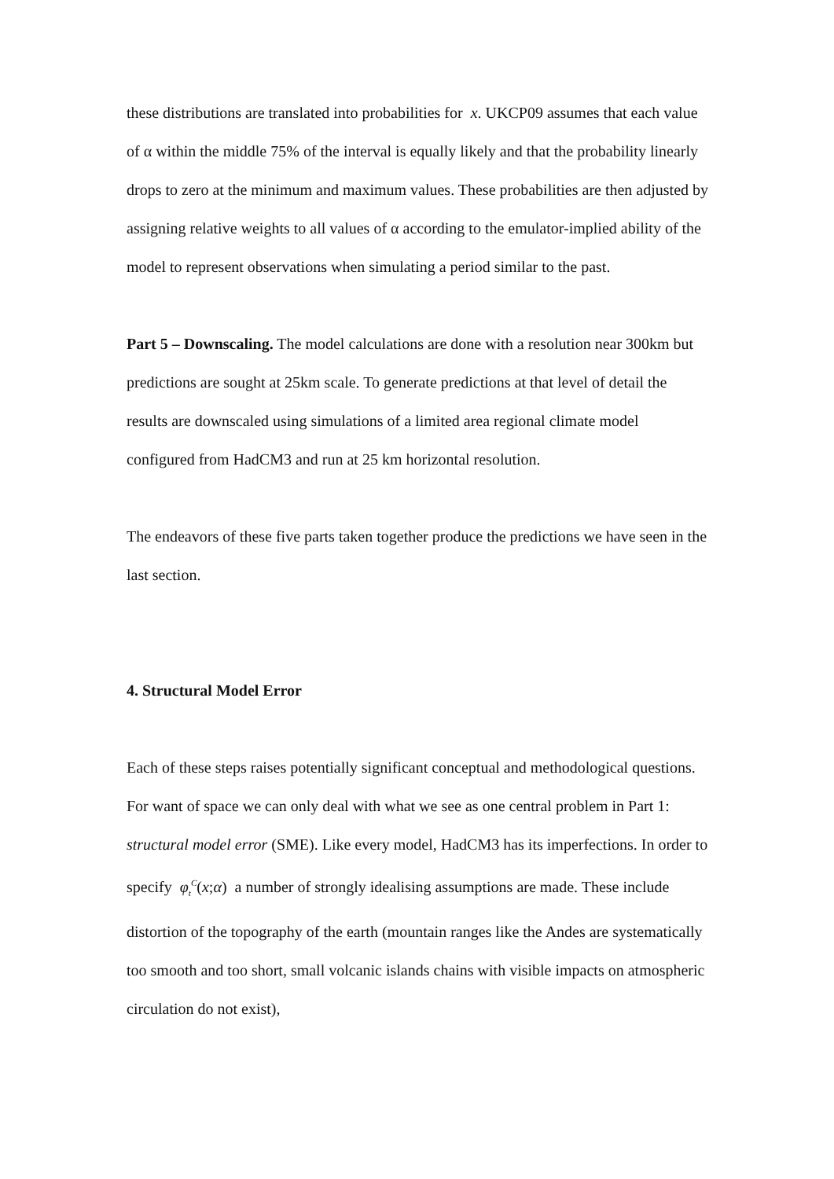these distributions are translated into probabilities for x. UKCP09 assumes that each value of α within the middle 75% of the interval is equally likely and that the probability linearly drops to zero at the minimum and maximum values. These probabilities are then adjusted by assigning relative weights to all values of α according to the emulator-implied ability of the model to represent observations when simulating a period similar to the past.
Part 5 – Downscaling. The model calculations are done with a resolution near 300km but predictions are sought at 25km scale. To generate predictions at that level of detail the results are downscaled using simulations of a limited area regional climate model configured from HadCM3 and run at 25 km horizontal resolution.
The endeavors of these five parts taken together produce the predictions we have seen in the last section.
4. Structural Model Error
Each of these steps raises potentially significant conceptual and methodological questions. For want of space we can only deal with what we see as one central problem in Part 1: structural model error (SME). Like every model, HadCM3 has its imperfections. In order to specify φ<sub>t</sub><sup>C</sup>(x;α) a number of strongly idealising assumptions are made. These include distortion of the topography of the earth (mountain ranges like the Andes are systematically too smooth and too short, small volcanic islands chains with visible impacts on atmospheric circulation do not exist),